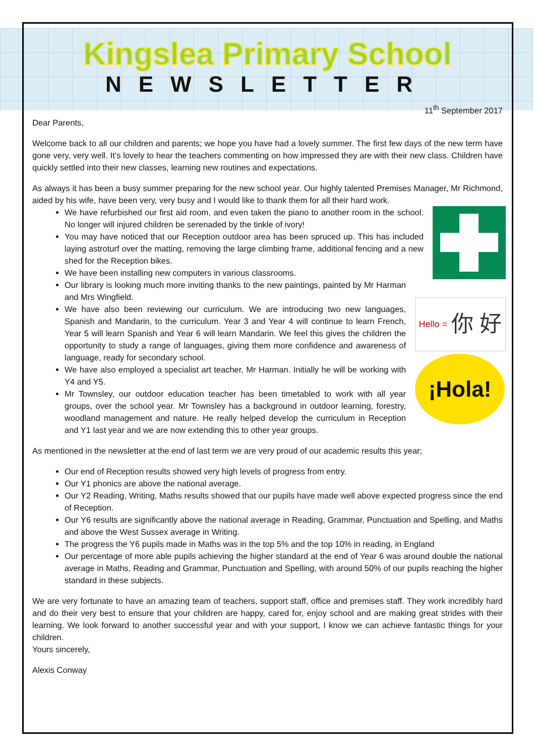Kingslea Primary School
NEWSLETTER
11<sup>th</sup> September 2017
Dear Parents,
Welcome back to all our children and parents; we hope you have had a lovely summer. The first few days of the new term have gone very, very well. It’s lovely to hear the teachers commenting on how impressed they are with their new class. Children have quickly settled into their new classes, learning new routines and expectations.
As always it has been a busy summer preparing for the new school year. Our highly talented Premises Manager, Mr Richmond, aided by his wife, have been very, very busy and I would like to thank them for all their hard work.
Hello = 你 好
¡Hola!
We have refurbished our first aid room, and even taken the piano to another room in the school. No longer will injured children be serenaded by the tinkle of ivory!
You may have noticed that our Reception outdoor area has been spruced up. This has included laying astroturf over the matting, removing the large climbing frame, additional fencing and a new shed for the Reception bikes.
We have been installing new computers in various classrooms.
Our library is looking much more inviting thanks to the new paintings, painted by Mr Harman and Mrs Wingfield.
We have also been reviewing our curriculum. We are introducing two new languages, Spanish and Mandarin, to the curriculum. Year 3 and Year 4 will continue to learn French, Year 5 will learn Spanish and Year 6 will learn Mandarin. We feel this gives the children the opportunity to study a range of languages, giving them more confidence and awareness of language, ready for secondary school.
We have also employed a specialist art teacher, Mr Harman. Initially he will be working with Y4 and Y5.
Mr Townsley, our outdoor education teacher has been timetabled to work with all year groups, over the school year. Mr Townsley has a background in outdoor learning, forestry, woodland management and nature. He really helped develop the curriculum in Reception and Y1 last year and we are now extending this to other year groups.
As mentioned in the newsletter at the end of last term we are very proud of our academic results this year;
Our end of Reception results showed very high levels of progress from entry.
Our Y1 phonics are above the national average.
Our Y2 Reading, Writing, Maths results showed that our pupils have made well above expected progress since the end of Reception.
Our Y6 results are significantly above the national average in Reading, Grammar, Punctuation and Spelling, and Maths and above the West Sussex average in Writing.
The progress the Y6 pupils made in Maths was in the top 5% and the top 10% in reading, in England
Our percentage of more able pupils achieving the higher standard at the end of Year 6 was around double the national average in Maths, Reading and Grammar, Punctuation and Spelling, with around 50% of our pupils reaching the higher standard in these subjects.
We are very fortunate to have an amazing team of teachers, support staff, office and premises staff. They work incredibly hard and do their very best to ensure that your children are happy, cared for, enjoy school and are making great strides with their learning. We look forward to another successful year and with your support, I know we can achieve fantastic things for your children.
Yours sincerely,
Alexis Conway